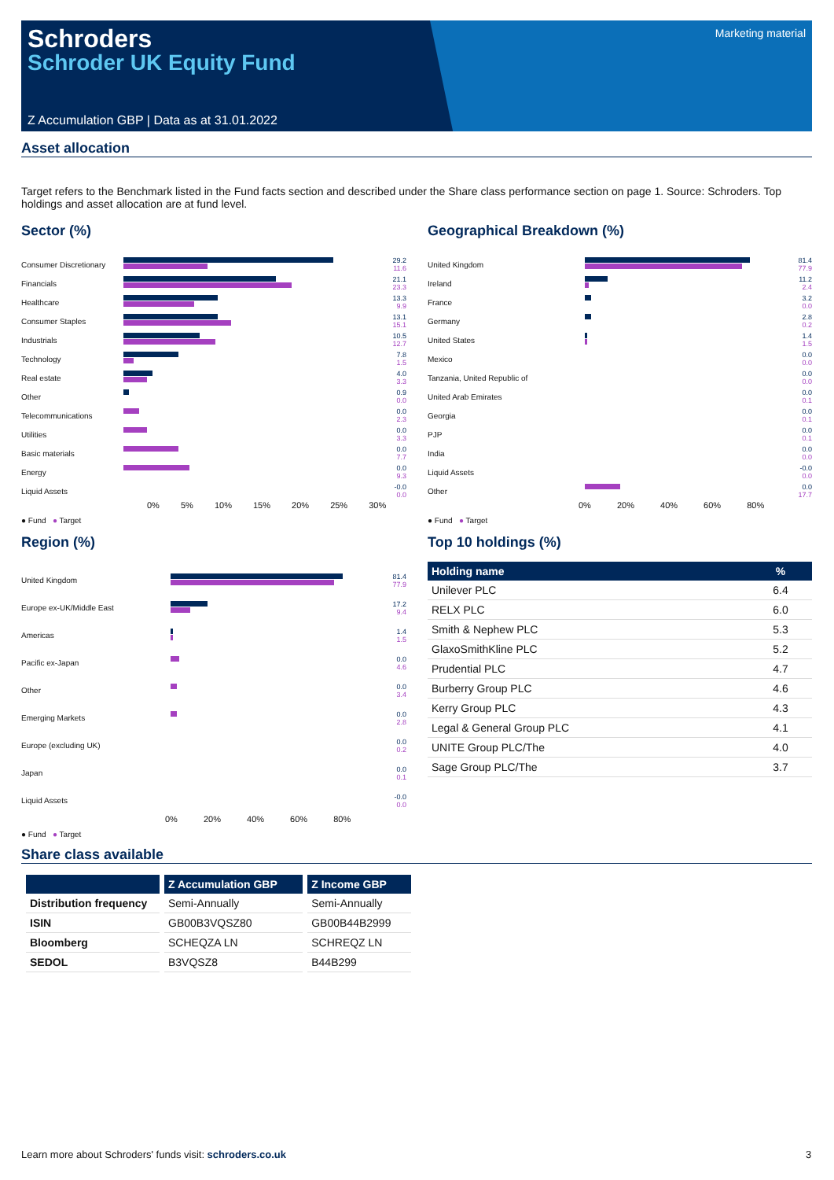Schroders
Schroder UK Equity Fund
Marketing material
Z Accumulation GBP | Data as at 31.01.2022
Asset allocation
Target refers to the Benchmark listed in the Fund facts section and described under the Share class performance section on page 1. Source: Schroders. Top holdings and asset allocation are at fund level.
Sector (%)
Consumer Discretionary
29.2
11.6
Financials
21.1
23.3
Healthcare
13.3
9.9
Consumer Staples
13.1
15.1
Industrials
10.5
12.7
Technology
7.8
1.5
Real estate
4.0
3.3
Other
0.9
0.0
Telecommunications
0.0
2.3
Utilities
0.0
3.3
Basic materials
0.0
7.7
Energy
0.0
9.3
Liquid Assets
-0.0
0.0
0% 5% 10% 15% 20% 25% 30%
● Fund ● Target
Geographical Breakdown (%)
United Kingdom
81.4
77.9
Ireland
11.2
2.4
France
3.2
0.0
Germany
2.8
0.2
United States
1.4
1.5
Mexico
0.0
0.0
Tanzania, United Republic of
0.0
0.0
United Arab Emirates
0.0
0.1
Georgia
0.0
0.1
PJP
0.0
0.1
India
0.0
0.0
Liquid Assets
-0.0
0.0
Other
0.0
17.7
0% 20% 40% 60% 80%
● Fund ● Target
Region (%)
United Kingdom
81.4
77.9
Europe ex-UK/Middle East
17.2
9.4
Americas
1.4
1.5
Pacific ex-Japan
0.0
4.6
Other
0.0
3.4
Emerging Markets
0.0
2.8
Europe (excluding UK)
0.0
0.2
Japan
0.0
0.1
Liquid Assets
-0.0
0.0
0% 20% 40% 60% 80%
● Fund ● Target
Top 10 holdings (%)
| Holding name | % |
| --- | --- |
| Unilever PLC | 6.4 |
| RELX PLC | 6.0 |
| Smith & Nephew PLC | 5.3 |
| GlaxoSmithKline PLC | 5.2 |
| Prudential PLC | 4.7 |
| Burberry Group PLC | 4.6 |
| Kerry Group PLC | 4.3 |
| Legal & General Group PLC | 4.1 |
| UNITE Group PLC/The | 4.0 |
| Sage Group PLC/The | 3.7 |
Share class available
| | Z Accumulation GBP | Z Income GBP |
| --- | --- | --- |
| Distribution frequency | Semi-Annually | Semi-Annually |
| ISIN | GB00B3VQSZ80 | GB00B44B2999 |
| Bloomberg | SCHEQZA LN | SCHREQZ LN |
| SEDOL | B3VQSZ8 | B44B299 |
Learn more about Schroders' funds visit: schroders.co.uk
3